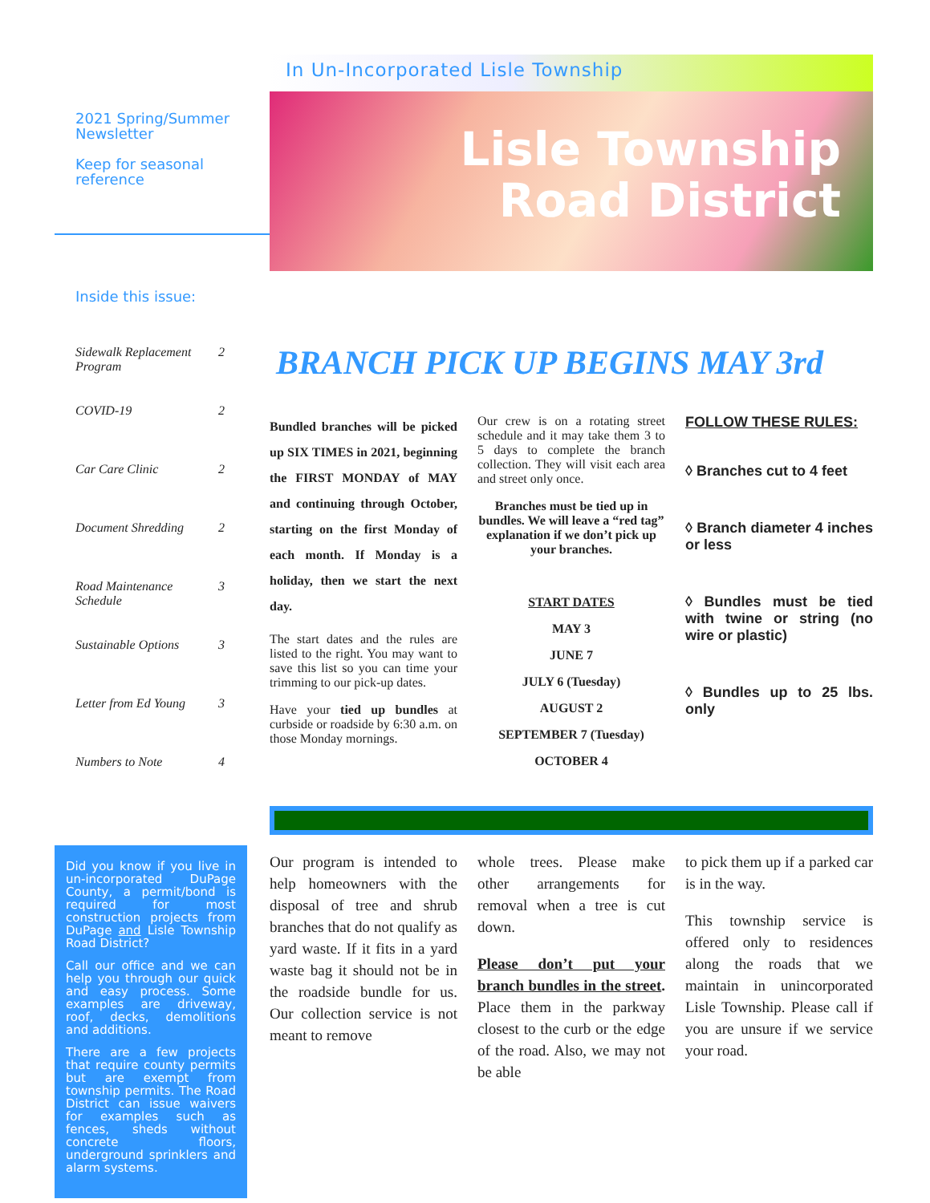2021 Spring/Summer Newsletter
Keep for seasonal reference
Inside this issue:
Sidewalk Replacement Program 2
COVID-19 2
Car Care Clinic 2
Document Shredding 2
Road Maintenance Schedule 3
Sustainable Options 3
Letter from Ed Young 3
Numbers to Note 4
Did you know if you live in un-incorporated DuPage County, a permit/bond is required for most construction projects from DuPage and Lisle Township Road District?
Call our office and we can help you through our quick and easy process. Some examples are driveway, roof, decks, demolitions and additions.
There are a few projects that require county permits but are exempt from township permits. The Road District can issue waivers for examples such as fences, sheds without concrete floors, underground sprinklers and alarm systems.
In Un-Incorporated Lisle Township
Lisle Township
Road District
BRANCH PICK UP BEGINS MAY 3rd
Bundled branches will be picked up SIX TIMES in 2021, beginning the FIRST MONDAY of MAY and continuing through October, starting on the first Monday of each month. If Monday is a holiday, then we start the next day.
The start dates and the rules are listed to the right. You may want to save this list so you can time your trimming to our pick-up dates.
Have your tied up bundles at curbside or roadside by 6:30 a.m. on those Monday mornings.
Our crew is on a rotating street schedule and it may take them 3 to 5 days to complete the branch collection. They will visit each area and street only once.
Branches must be tied up in bundles. We will leave a “red tag” explanation if we don’t pick up your branches.
START DATES
MAY 3
JUNE 7
JULY 6 (Tuesday)
AUGUST 2
SEPTEMBER 7 (Tuesday)
OCTOBER 4
FOLLOW THESE RULES:
◊ Branches cut to 4 feet
◊ Branch diameter 4 inches or less
◊ Bundles must be tied with twine or string (no wire or plastic)
◊ Bundles up to 25 lbs. only
Our program is intended to help homeowners with the disposal of tree and shrub branches that do not qualify as yard waste. If it fits in a yard waste bag it should not be in the roadside bundle for us. Our collection service is not meant to remove
whole trees. Please make other arrangements for removal when a tree is cut down.
Please don’t put your branch bundles in the street. Place them in the parkway closest to the curb or the edge of the road. Also, we may not be able
to pick them up if a parked car is in the way.
This township service is offered only to residences along the roads that we maintain in unincorporated Lisle Township. Please call if you are unsure if we service your road.